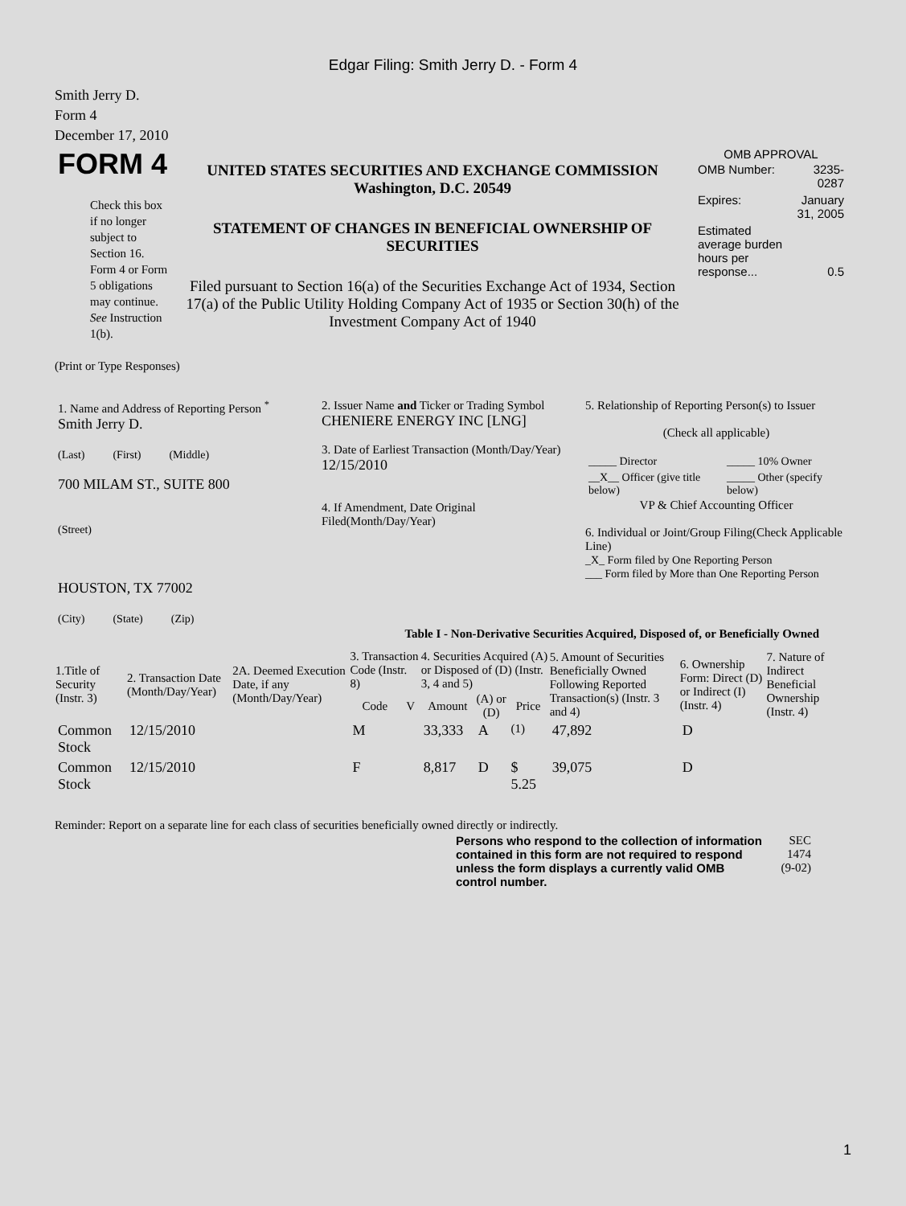Edgar Filing: Smith Jerry D. - Form 4
Smith Jerry D.
Form 4
December 17, 2010
| FORM 4 Check this box if no longer subject to Section 16. Form 4 or Form 5 obligations may continue. See Instruction 1(b). | UNITED STATES SECURITIES AND EXCHANGE COMMISSION Washington, D.C. 20549 STATEMENT OF CHANGES IN BENEFICIAL OWNERSHIP OF SECURITIES Filed pursuant to Section 16(a) of the Securities Exchange Act of 1934, Section 17(a) of the Public Utility Holding Company Act of 1935 or Section 30(h) of the Investment Company Act of 1940 | OMB APPROVAL / OMB Number: / 3235-0287 / / Expires: / January 31, 2005 / / Estimated average burden hours per response... / 0.5 / |
(Print or Type Responses)
| 1. Name and Address of Reporting Person <sup>*</sup> Smith Jerry D. (Last) (First) (Middle) 700 MILAM ST., SUITE 800 (Street) HOUSTON, TX 77002 (City) (State) (Zip) | 2. Issuer Name and Ticker or Trading Symbol CHENIERE ENERGY INC [LNG] 3. Date of Earliest Transaction (Month/Day/Year) 12/15/2010 4. If Amendment, Date Original Filed(Month/Day/Year) | 5. Relationship of Reporting Person(s) to Issuer (Check all applicable) / _____ Director / _____ 10% Owner / / __X__ Officer (give title below) / _____ Other (specify below) / VP & Chief Accounting Officer 6. Individual or Joint/Group Filing(Check Applicable Line) _X_ Form filed by One Reporting Person ___ Form filed by More than One Reporting Person |
Table I - Non-Derivative Securities Acquired, Disposed of, or Beneficially Owned
| 1.Title of Security (Instr. 3) | 2. Transaction Date (Month/Day/Year) | 2A. Deemed Execution Date, if any (Month/Day/Year) | 3. Transaction Code (Instr. 8) | | 4. Securities Acquired (A) or Disposed of (D) (Instr. 3, 4 and 5) | | | 5. Amount of Securities Beneficially Owned Following Reported Transaction(s) (Instr. 3 and 4) | 6. Ownership Form: Direct (D) or Indirect (I) (Instr. 4) | 7. Nature of Indirect Beneficial Ownership (Instr. 4) |
| --- | --- | --- | --- | --- | --- | --- | --- | --- | --- | --- |
| | | | Code | V | Amount | (A) or (D) | Price | | | |
| Common Stock | 12/15/2010 | | M | | 33,333 | A | <sup>(1)</sup> | 47,892 | D | |
| Common Stock | 12/15/2010 | | F | | 8,817 | D | $ 5.25 | 39,075 | D | |
Reminder: Report on a separate line for each class of securities beneficially owned directly or indirectly.
| Persons who respond to the collection of information contained in this form are not required to respond unless the form displays a currently valid OMB control number. | SEC 1474 (9-02) |
1